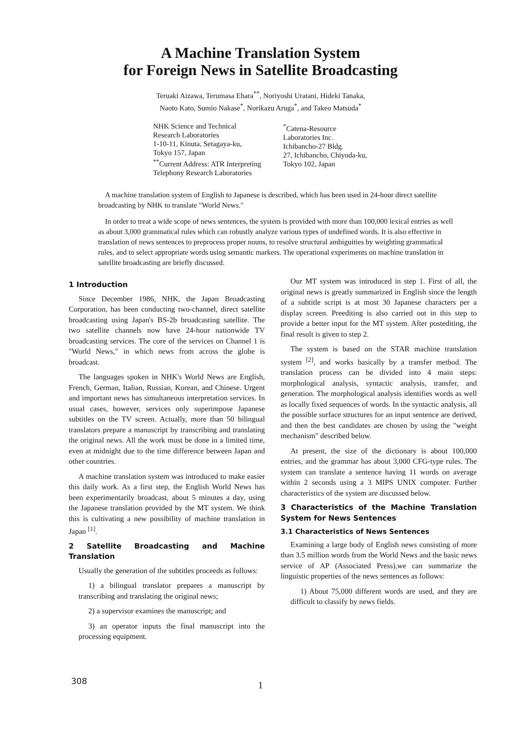A Machine Translation System
for Foreign News in Satellite Broadcasting
Teruaki Aizawa, Terumasa Ehara<sup>**</sup>, Noriyoshi Uratani, Hideki Tanaka,
Naoto Kato, Sumio Nakase<sup>*</sup>, Norikazu Aruga<sup>*</sup>, and Takeo Matsuda<sup>*</sup>
NHK Science and Technical
Research Laboratories
1-10-11, Kinuta, Setagaya-ku,
Tokyo 157, Japan
<sup>**</sup> Current Address: ATR Interpreting
Telephony Research Laboratories
<sup>*</sup> Catena-Resource
Laboratories Inc.
Ichibancho-27 Bldg.
27, Ichibancho, Chiyoda-ku,
Tokyo 102, Japan
A machine translation system of English to Japanese is described, which has been used in 24-hour direct satellite broadcasting by NHK to translate "World News."
In order to treat a wide scope of news sentences, the system is provided with more than 100,000 lexical entries as well as about 3,000 grammatical rules which can robustly analyze various types of undefined words. It is also effective in translation of news sentences to preprocess proper nouns, to resolve structural ambiguities by weighting grammatical rules, and to select appropriate words using semantic markers. The operational experiments on machine translation in satellite broadcasting are briefly discussed.
1 Introduction
Since December 1986, NHK, the Japan Broadcasting Corporation, has been conducting two-channel, direct satellite broadcasting using Japan's BS-2b broadcasting satellite. The two satellite channels now have 24-hour nationwide TV broadcasting services. The core of the services on Channel 1 is "World News," in which news from across the globe is broadcast.
The languages spoken in NHK's World News are English, French, German, Italian, Russian, Korean, and Chinese. Urgent and important news has simultaneous interpretation services. In usual cases, however, services only superimpose Japanese subtitles on the TV screen. Actually, more than 50 bilingual translators prepare a manuscript by transcribing and translating the original news. All the work must be done in a limited time, even at midnight due to the time difference between Japan and other countries.
A machine translation system was introduced to make easier this daily work. As a first step, the English World News has been experimentarily broadcast, about 5 minutes a day, using the Japanese translation provided by the MT system. We think this is cultivating a new possibility of machine translation in Japan <sup>[1]</sup>.
2 Satellite Broadcasting and Machine Translation
Usually the generation of the subtitles proceeds as follows:
1) a bilingual translator prepares a manuscript by transcribing and translating the original news;
2) a supervisor examines the manuscript; and
3) an operator inputs the final manuscript into the processing equipment.
Our MT system was introduced in step 1. First of all, the original news is greatly summarized in English since the length of a subtitle script is at most 30 Japanese characters per a display screen. Preediting is also carried out in this step to provide a better input for the MT system. After postediting, the final result is given to step 2.
The system is based on the STAR machine translation system <sup>[2]</sup>, and works basically by a transfer method. The translation process can be divided into 4 main steps: morphological analysis, syntactic analysis, transfer, and generation. The morphological analysis identifies words as well as locally fixed sequences of words. In the syntactic analysis, all the possible surface structures for an input sentence are derived, and then the best candidates are chosen by using the "weight mechanism" described below.
At present, the size of the dictionary is about 100,000 entries, and the grammar has about 3,000 CFG-type rules. The system can translate a sentence having 11 words on average within 2 seconds using a 3 MIPS UNIX computer. Further characteristics of the system are discussed below.
3 Characteristics of the Machine Translation System for News Sentences
3.1 Characteristics of News Sentences
Examining a large body of English news consisting of more than 3.5 million words from the World News and the basic news service of AP (Associated Press),we can summarize the linguistic properties of the news sentences as follows:
1) About 75,000 different words are used, and they are difficult to classify by news fields.
308
1